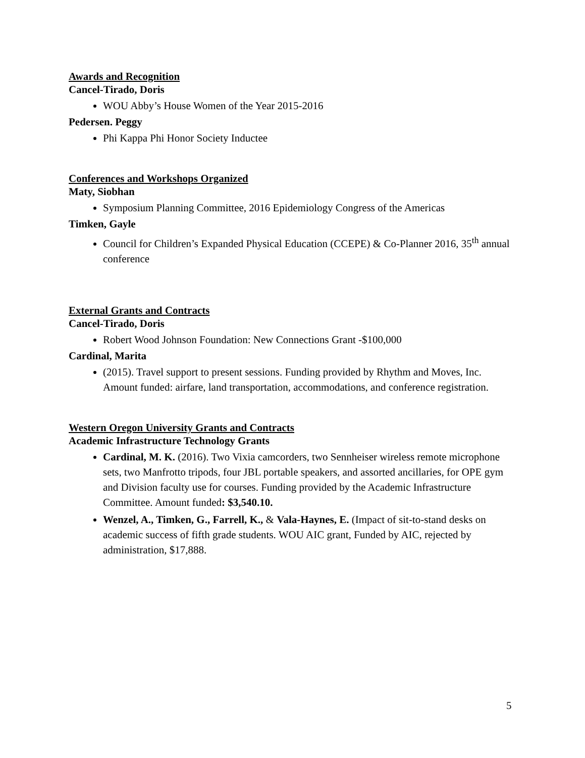Awards and Recognition
Cancel-Tirado, Doris
WOU Abby’s House Women of the Year 2015-2016
Pedersen. Peggy
Phi Kappa Phi Honor Society Inductee
Conferences and Workshops Organized
Maty, Siobhan
Symposium Planning Committee, 2016 Epidemiology Congress of the Americas
Timken, Gayle
Council for Children’s Expanded Physical Education (CCEPE) & Co-Planner 2016, 35<sup>th</sup> annual conference
External Grants and Contracts
Cancel-Tirado, Doris
Robert Wood Johnson Foundation: New Connections Grant -$100,000
Cardinal, Marita
(2015). Travel support to present sessions. Funding provided by Rhythm and Moves, Inc. Amount funded: airfare, land transportation, accommodations, and conference registration.
Western Oregon University Grants and Contracts
Academic Infrastructure Technology Grants
Cardinal, M. K. (2016). Two Vixia camcorders, two Sennheiser wireless remote microphone sets, two Manfrotto tripods, four JBL portable speakers, and assorted ancillaries, for OPE gym and Division faculty use for courses. Funding provided by the Academic Infrastructure Committee. Amount funded: $3,540.10.
Wenzel, A., Timken, G., Farrell, K., & Vala-Haynes, E. (Impact of sit-to-stand desks on academic success of fifth grade students. WOU AIC grant, Funded by AIC, rejected by administration, $17,888.
5